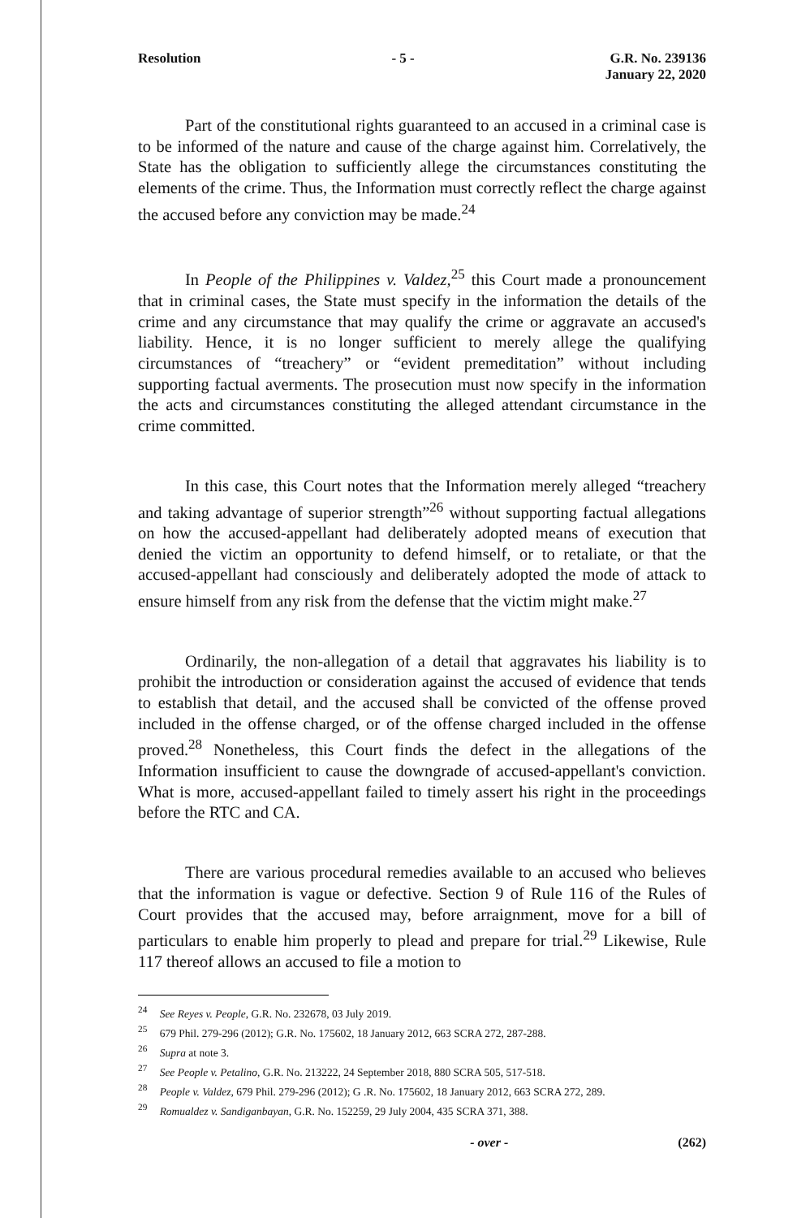Resolution - 5 - G.R. No. 239136
January 22, 2020
Part of the constitutional rights guaranteed to an accused in a criminal case is to be informed of the nature and cause of the charge against him. Correlatively, the State has the obligation to sufficiently allege the circumstances constituting the elements of the crime. Thus, the Information must correctly reflect the charge against the accused before any conviction may be made.<sup>24</sup>
In People of the Philippines v. Valdez,<sup>25</sup> this Court made a pronouncement that in criminal cases, the State must specify in the information the details of the crime and any circumstance that may qualify the crime or aggravate an accused's liability. Hence, it is no longer sufficient to merely allege the qualifying circumstances of “treachery” or “evident premeditation” without including supporting factual averments. The prosecution must now specify in the information the acts and circumstances constituting the alleged attendant circumstance in the crime committed.
In this case, this Court notes that the Information merely alleged “treachery and taking advantage of superior strength”<sup>26</sup> without supporting factual allegations on how the accused-appellant had deliberately adopted means of execution that denied the victim an opportunity to defend himself, or to retaliate, or that the accused-appellant had consciously and deliberately adopted the mode of attack to ensure himself from any risk from the defense that the victim might make.<sup>27</sup>
Ordinarily, the non-allegation of a detail that aggravates his liability is to prohibit the introduction or consideration against the accused of evidence that tends to establish that detail, and the accused shall be convicted of the offense proved included in the offense charged, or of the offense charged included in the offense proved.<sup>28</sup> Nonetheless, this Court finds the defect in the allegations of the Information insufficient to cause the downgrade of accused-appellant's conviction. What is more, accused-appellant failed to timely assert his right in the proceedings before the RTC and CA.
There are various procedural remedies available to an accused who believes that the information is vague or defective. Section 9 of Rule 116 of the Rules of Court provides that the accused may, before arraignment, move for a bill of particulars to enable him properly to plead and prepare for trial.<sup>29</sup> Likewise, Rule 117 thereof allows an accused to file a motion to
<sup>24</sup> See Reyes v. People, G.R. No. 232678, 03 July 2019.
<sup>25</sup> 679 Phil. 279-296 (2012); G.R. No. 175602, 18 January 2012, 663 SCRA 272, 287-288.
<sup>26</sup> Supra at note 3.
<sup>27</sup> See People v. Petalino, G.R. No. 213222, 24 September 2018, 880 SCRA 505, 517-518.
<sup>28</sup> People v. Valdez, 679 Phil. 279-296 (2012); G .R. No. 175602, 18 January 2012, 663 SCRA 272, 289.
<sup>29</sup> Romualdez v. Sandiganbayan, G.R. No. 152259, 29 July 2004, 435 SCRA 371, 388.
- over - (262)